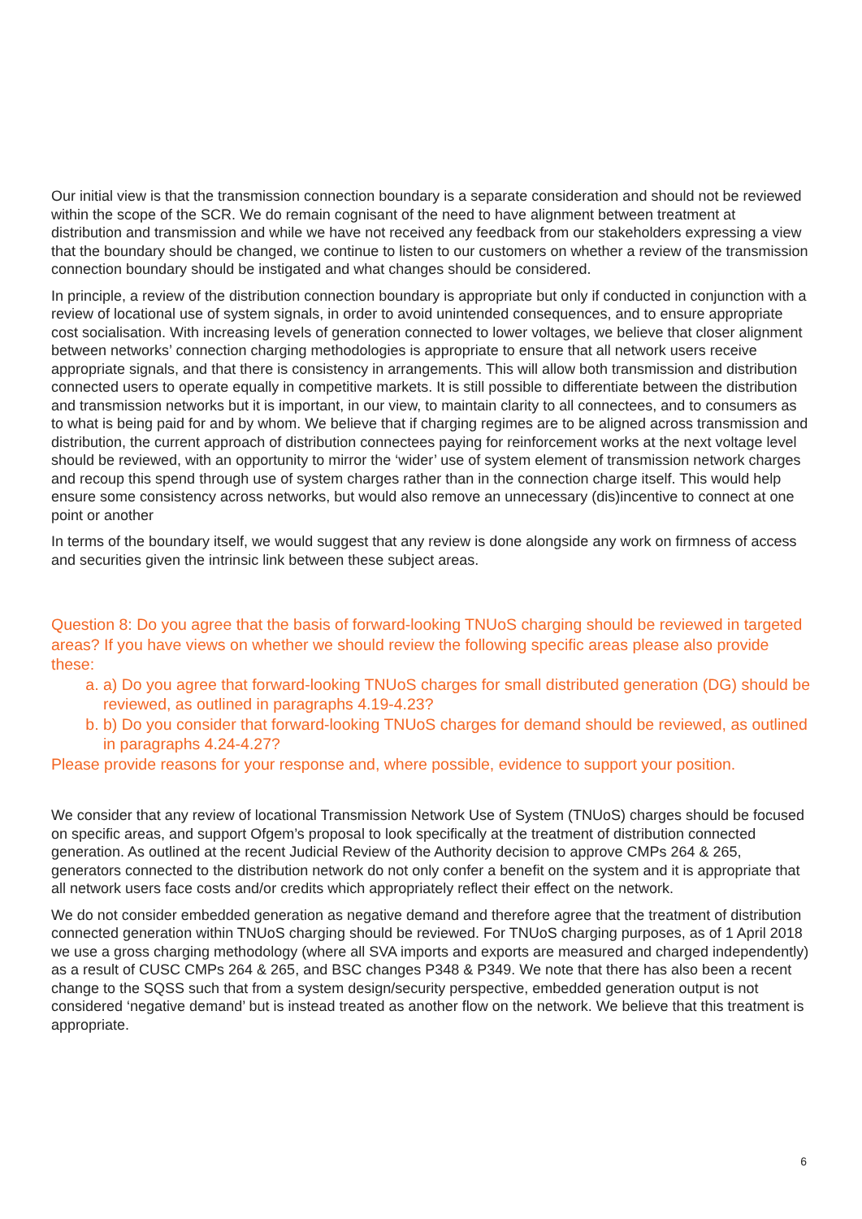Our initial view is that the transmission connection boundary is a separate consideration and should not be reviewed within the scope of the SCR. We do remain cognisant of the need to have alignment between treatment at distribution and transmission and while we have not received any feedback from our stakeholders expressing a view that the boundary should be changed, we continue to listen to our customers on whether a review of the transmission connection boundary should be instigated and what changes should be considered.
In principle, a review of the distribution connection boundary is appropriate but only if conducted in conjunction with a review of locational use of system signals, in order to avoid unintended consequences, and to ensure appropriate cost socialisation. With increasing levels of generation connected to lower voltages, we believe that closer alignment between networks’ connection charging methodologies is appropriate to ensure that all network users receive appropriate signals, and that there is consistency in arrangements. This will allow both transmission and distribution connected users to operate equally in competitive markets. It is still possible to differentiate between the distribution and transmission networks but it is important, in our view, to maintain clarity to all connectees, and to consumers as to what is being paid for and by whom. We believe that if charging regimes are to be aligned across transmission and distribution, the current approach of distribution connectees paying for reinforcement works at the next voltage level should be reviewed, with an opportunity to mirror the ‘wider’ use of system element of transmission network charges and recoup this spend through use of system charges rather than in the connection charge itself. This would help ensure some consistency across networks, but would also remove an unnecessary (dis)incentive to connect at one point or another
In terms of the boundary itself, we would suggest that any review is done alongside any work on firmness of access and securities given the intrinsic link between these subject areas.
Question 8: Do you agree that the basis of forward-looking TNUoS charging should be reviewed in targeted areas? If you have views on whether we should review the following specific areas please also provide these:
a. a) Do you agree that forward-looking TNUoS charges for small distributed generation (DG) should be reviewed, as outlined in paragraphs 4.19-4.23?
b. b) Do you consider that forward-looking TNUoS charges for demand should be reviewed, as outlined in paragraphs 4.24-4.27?
Please provide reasons for your response and, where possible, evidence to support your position.
We consider that any review of locational Transmission Network Use of System (TNUoS) charges should be focused on specific areas, and support Ofgem’s proposal to look specifically at the treatment of distribution connected generation. As outlined at the recent Judicial Review of the Authority decision to approve CMPs 264 & 265, generators connected to the distribution network do not only confer a benefit on the system and it is appropriate that all network users face costs and/or credits which appropriately reflect their effect on the network.
We do not consider embedded generation as negative demand and therefore agree that the treatment of distribution connected generation within TNUoS charging should be reviewed. For TNUoS charging purposes, as of 1 April 2018 we use a gross charging methodology (where all SVA imports and exports are measured and charged independently) as a result of CUSC CMPs 264 & 265, and BSC changes P348 & P349. We note that there has also been a recent change to the SQSS such that from a system design/security perspective, embedded generation output is not considered ‘negative demand’ but is instead treated as another flow on the network. We believe that this treatment is appropriate.
6